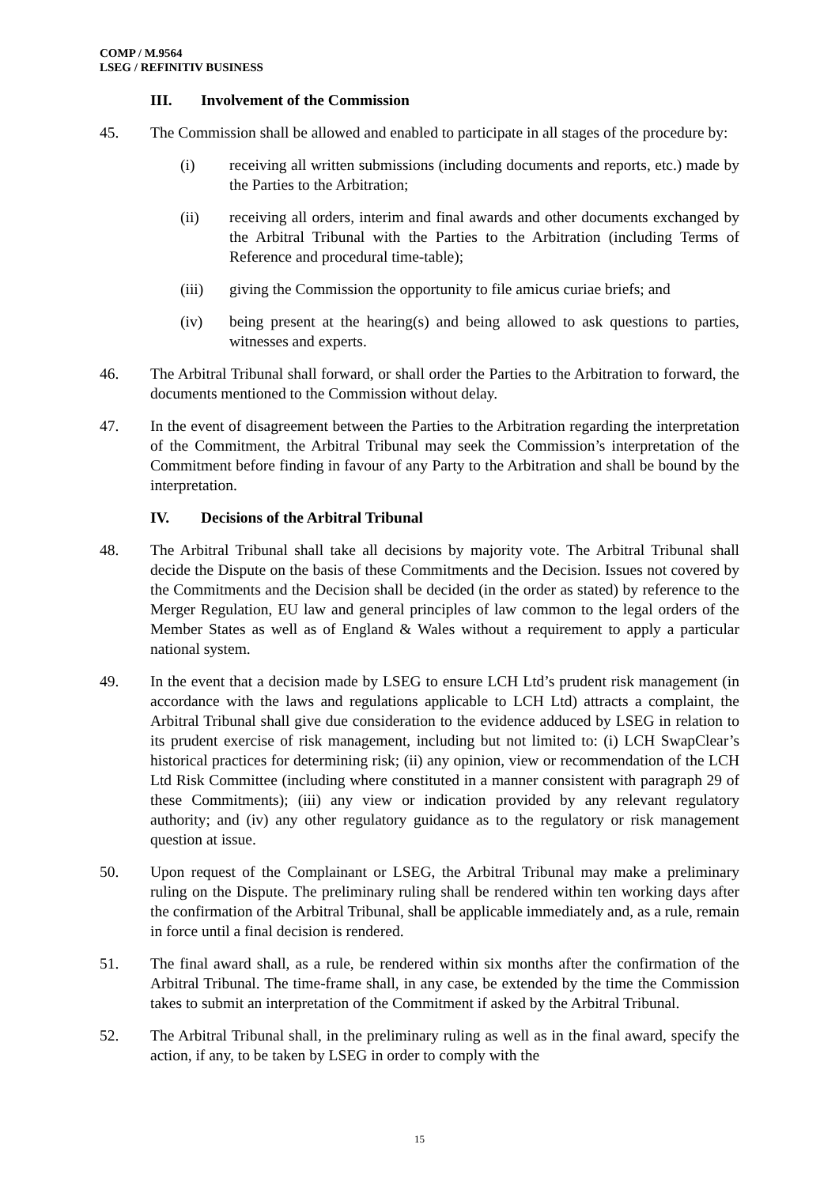COMP / M.9564
LSEG / REFINITIV BUSINESS
III. Involvement of the Commission
45. The Commission shall be allowed and enabled to participate in all stages of the procedure by:
(i) receiving all written submissions (including documents and reports, etc.) made by the Parties to the Arbitration;
(ii) receiving all orders, interim and final awards and other documents exchanged by the Arbitral Tribunal with the Parties to the Arbitration (including Terms of Reference and procedural time-table);
(iii) giving the Commission the opportunity to file amicus curiae briefs; and
(iv) being present at the hearing(s) and being allowed to ask questions to parties, witnesses and experts.
46. The Arbitral Tribunal shall forward, or shall order the Parties to the Arbitration to forward, the documents mentioned to the Commission without delay.
47. In the event of disagreement between the Parties to the Arbitration regarding the interpretation of the Commitment, the Arbitral Tribunal may seek the Commission’s interpretation of the Commitment before finding in favour of any Party to the Arbitration and shall be bound by the interpretation.
IV. Decisions of the Arbitral Tribunal
48. The Arbitral Tribunal shall take all decisions by majority vote. The Arbitral Tribunal shall decide the Dispute on the basis of these Commitments and the Decision. Issues not covered by the Commitments and the Decision shall be decided (in the order as stated) by reference to the Merger Regulation, EU law and general principles of law common to the legal orders of the Member States as well as of England & Wales without a requirement to apply a particular national system.
49. In the event that a decision made by LSEG to ensure LCH Ltd’s prudent risk management (in accordance with the laws and regulations applicable to LCH Ltd) attracts a complaint, the Arbitral Tribunal shall give due consideration to the evidence adduced by LSEG in relation to its prudent exercise of risk management, including but not limited to: (i) LCH SwapClear’s historical practices for determining risk; (ii) any opinion, view or recommendation of the LCH Ltd Risk Committee (including where constituted in a manner consistent with paragraph 29 of these Commitments); (iii) any view or indication provided by any relevant regulatory authority; and (iv) any other regulatory guidance as to the regulatory or risk management question at issue.
50. Upon request of the Complainant or LSEG, the Arbitral Tribunal may make a preliminary ruling on the Dispute. The preliminary ruling shall be rendered within ten working days after the confirmation of the Arbitral Tribunal, shall be applicable immediately and, as a rule, remain in force until a final decision is rendered.
51. The final award shall, as a rule, be rendered within six months after the confirmation of the Arbitral Tribunal. The time-frame shall, in any case, be extended by the time the Commission takes to submit an interpretation of the Commitment if asked by the Arbitral Tribunal.
52. The Arbitral Tribunal shall, in the preliminary ruling as well as in the final award, specify the action, if any, to be taken by LSEG in order to comply with the
15